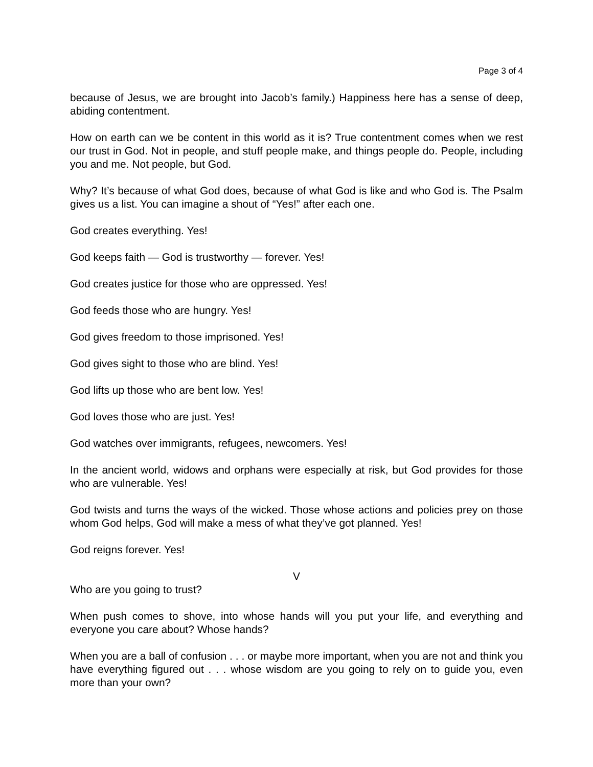Page 3 of 4
because of Jesus, we are brought into Jacob’s family.) Happiness here has a sense of deep, abiding contentment.
How on earth can we be content in this world as it is? True contentment comes when we rest our trust in God. Not in people, and stuff people make, and things people do. People, including you and me. Not people, but God.
Why? It’s because of what God does, because of what God is like and who God is. The Psalm gives us a list. You can imagine a shout of “Yes!” after each one.
God creates everything. Yes!
God keeps faith — God is trustworthy — forever. Yes!
God creates justice for those who are oppressed. Yes!
God feeds those who are hungry. Yes!
God gives freedom to those imprisoned. Yes!
God gives sight to those who are blind. Yes!
God lifts up those who are bent low. Yes!
God loves those who are just. Yes!
God watches over immigrants, refugees, newcomers. Yes!
In the ancient world, widows and orphans were especially at risk, but God provides for those who are vulnerable. Yes!
God twists and turns the ways of the wicked. Those whose actions and policies prey on those whom God helps, God will make a mess of what they’ve got planned. Yes!
God reigns forever. Yes!
V
Who are you going to trust?
When push comes to shove, into whose hands will you put your life, and everything and everyone you care about? Whose hands?
When you are a ball of confusion . . . or maybe more important, when you are not and think you have everything figured out . . . whose wisdom are you going to rely on to guide you, even more than your own?